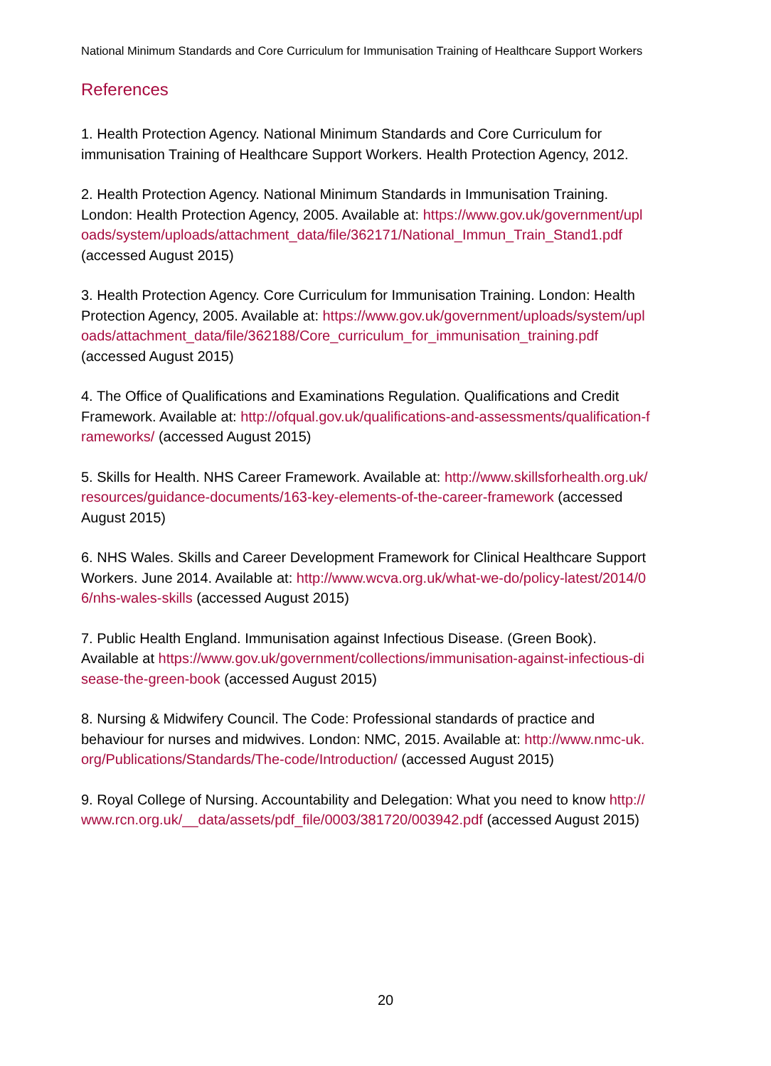National Minimum Standards and Core Curriculum for Immunisation Training of Healthcare Support Workers
References
1. Health Protection Agency. National Minimum Standards and Core Curriculum for immunisation Training of Healthcare Support Workers. Health Protection Agency, 2012.
2. Health Protection Agency. National Minimum Standards in Immunisation Training. London: Health Protection Agency, 2005. Available at: https://www.gov.uk/government/uploads/system/uploads/attachment_data/file/362171/National_Immun_Train_Stand1.pdf (accessed August 2015)
3. Health Protection Agency. Core Curriculum for Immunisation Training. London: Health Protection Agency, 2005. Available at: https://www.gov.uk/government/uploads/system/uploads/attachment_data/file/362188/Core_curriculum_for_immunisation_training.pdf (accessed August 2015)
4. The Office of Qualifications and Examinations Regulation. Qualifications and Credit Framework. Available at: http://ofqual.gov.uk/qualifications-and-assessments/qualification-frameworks/ (accessed August 2015)
5. Skills for Health. NHS Career Framework. Available at: http://www.skillsforhealth.org.uk/resources/guidance-documents/163-key-elements-of-the-career-framework (accessed August 2015)
6. NHS Wales. Skills and Career Development Framework for Clinical Healthcare Support Workers. June 2014. Available at: http://www.wcva.org.uk/what-we-do/policy-latest/2014/06/nhs-wales-skills (accessed August 2015)
7. Public Health England. Immunisation against Infectious Disease. (Green Book). Available at https://www.gov.uk/government/collections/immunisation-against-infectious-disease-the-green-book (accessed August 2015)
8. Nursing & Midwifery Council. The Code: Professional standards of practice and behaviour for nurses and midwives. London: NMC, 2015. Available at: http://www.nmc-uk.org/Publications/Standards/The-code/Introduction/ (accessed August 2015)
9. Royal College of Nursing. Accountability and Delegation: What you need to know http://www.rcn.org.uk/__data/assets/pdf_file/0003/381720/003942.pdf (accessed August 2015)
20